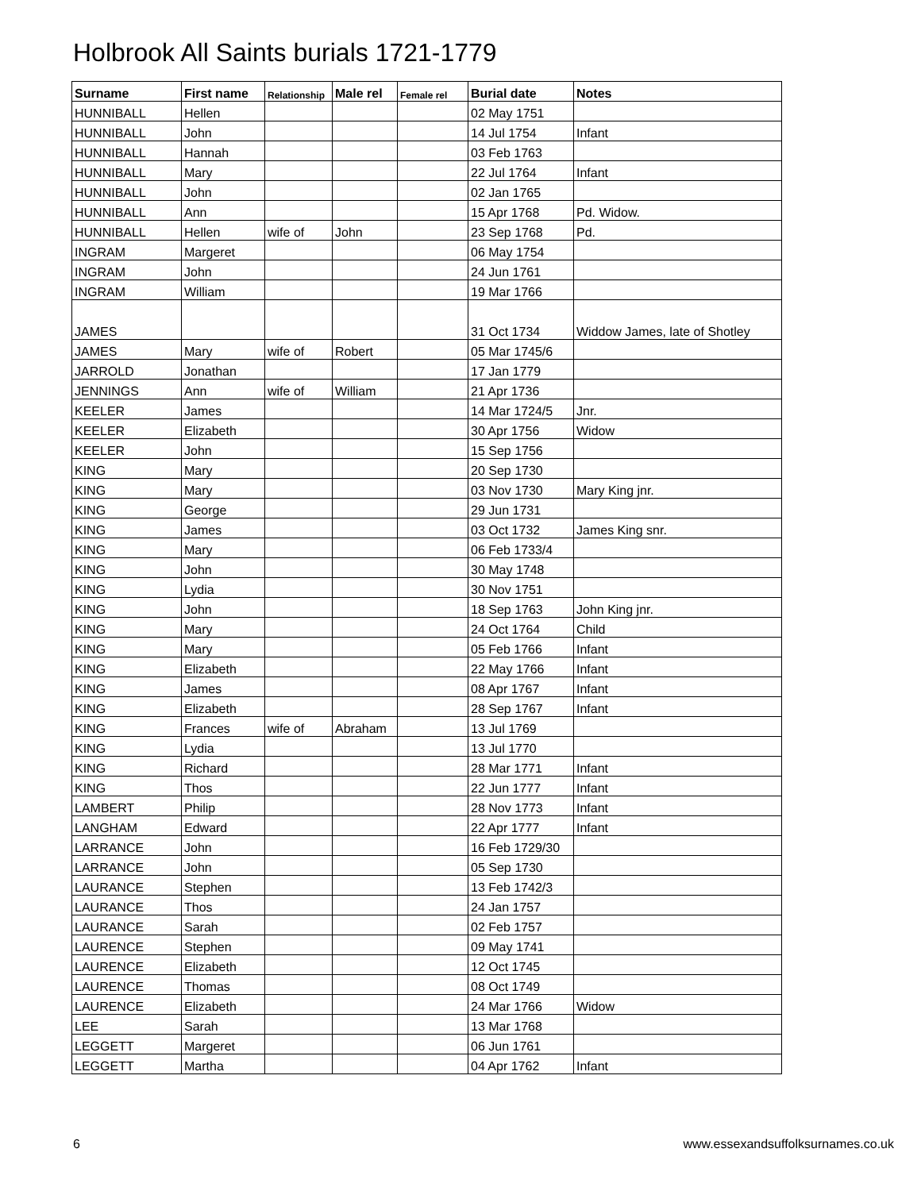Holbrook All Saints burials 1721-1779
| Surname | First name | Relationship | Male rel | Female rel | Burial date | Notes |
| --- | --- | --- | --- | --- | --- | --- |
| HUNNIBALL | Hellen | | | | 02 May 1751 | |
| HUNNIBALL | John | | | | 14 Jul 1754 | Infant |
| HUNNIBALL | Hannah | | | | 03 Feb 1763 | |
| HUNNIBALL | Mary | | | | 22 Jul 1764 | Infant |
| HUNNIBALL | John | | | | 02 Jan 1765 | |
| HUNNIBALL | Ann | | | | 15 Apr 1768 | Pd. Widow. |
| HUNNIBALL | Hellen | wife of | John | | 23 Sep 1768 | Pd. |
| INGRAM | Margeret | | | | 06 May 1754 | |
| INGRAM | John | | | | 24 Jun 1761 | |
| INGRAM | William | | | | 19 Mar 1766 | |
| JAMES | | | | | 31 Oct 1734 | Widdow James, late of Shotley |
| JAMES | Mary | wife of | Robert | | 05 Mar 1745/6 | |
| JARROLD | Jonathan | | | | 17 Jan 1779 | |
| JENNINGS | Ann | wife of | William | | 21 Apr 1736 | |
| KEELER | James | | | | 14 Mar 1724/5 | Jnr. |
| KEELER | Elizabeth | | | | 30 Apr 1756 | Widow |
| KEELER | John | | | | 15 Sep 1756 | |
| KING | Mary | | | | 20 Sep 1730 | |
| KING | Mary | | | | 03 Nov 1730 | Mary King jnr. |
| KING | George | | | | 29 Jun 1731 | |
| KING | James | | | | 03 Oct 1732 | James King snr. |
| KING | Mary | | | | 06 Feb 1733/4 | |
| KING | John | | | | 30 May 1748 | |
| KING | Lydia | | | | 30 Nov 1751 | |
| KING | John | | | | 18 Sep 1763 | John King jnr. |
| KING | Mary | | | | 24 Oct 1764 | Child |
| KING | Mary | | | | 05 Feb 1766 | Infant |
| KING | Elizabeth | | | | 22 May 1766 | Infant |
| KING | James | | | | 08 Apr 1767 | Infant |
| KING | Elizabeth | | | | 28 Sep 1767 | Infant |
| KING | Frances | wife of | Abraham | | 13 Jul 1769 | |
| KING | Lydia | | | | 13 Jul 1770 | |
| KING | Richard | | | | 28 Mar 1771 | Infant |
| KING | Thos | | | | 22 Jun 1777 | Infant |
| LAMBERT | Philip | | | | 28 Nov 1773 | Infant |
| LANGHAM | Edward | | | | 22 Apr 1777 | Infant |
| LARRANCE | John | | | | 16 Feb 1729/30 | |
| LARRANCE | John | | | | 05 Sep 1730 | |
| LAURANCE | Stephen | | | | 13 Feb 1742/3 | |
| LAURANCE | Thos | | | | 24 Jan 1757 | |
| LAURANCE | Sarah | | | | 02 Feb 1757 | |
| LAURENCE | Stephen | | | | 09 May 1741 | |
| LAURENCE | Elizabeth | | | | 12 Oct 1745 | |
| LAURENCE | Thomas | | | | 08 Oct 1749 | |
| LAURENCE | Elizabeth | | | | 24 Mar 1766 | Widow |
| LEE | Sarah | | | | 13 Mar 1768 | |
| LEGGETT | Margeret | | | | 06 Jun 1761 | |
| LEGGETT | Martha | | | | 04 Apr 1762 | Infant |
6 www.essexandsuffolksurnames.co.uk